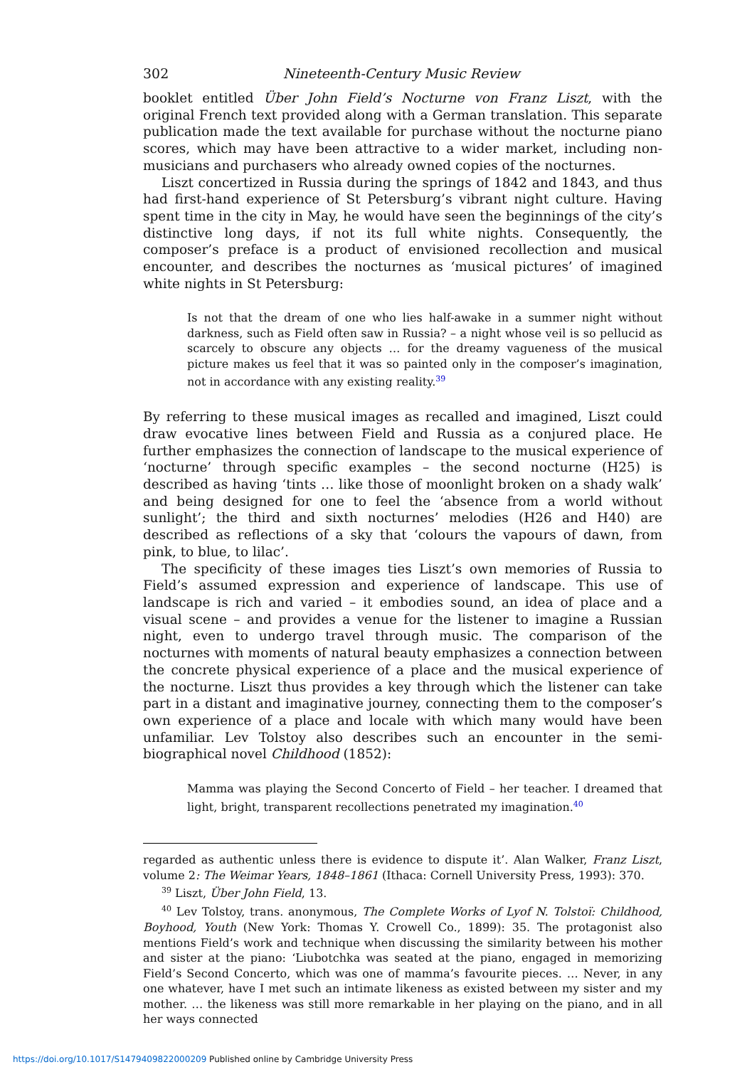302 Nineteenth-Century Music Review
booklet entitled Über John Field’s Nocturne von Franz Liszt, with the original French text provided along with a German translation. This separate publication made the text available for purchase without the nocturne piano scores, which may have been attractive to a wider market, including non-musicians and purchasers who already owned copies of the nocturnes.
Liszt concertized in Russia during the springs of 1842 and 1843, and thus had first-hand experience of St Petersburg’s vibrant night culture. Having spent time in the city in May, he would have seen the beginnings of the city’s distinctive long days, if not its full white nights. Consequently, the composer’s preface is a product of envisioned recollection and musical encounter, and describes the nocturnes as ‘musical pictures’ of imagined white nights in St Petersburg:
Is not that the dream of one who lies half-awake in a summer night without darkness, such as Field often saw in Russia? – a night whose veil is so pellucid as scarcely to obscure any objects … for the dreamy vagueness of the musical picture makes us feel that it was so painted only in the composer’s imagination, not in accordance with any existing reality.<sup>39</sup>
By referring to these musical images as recalled and imagined, Liszt could draw evocative lines between Field and Russia as a conjured place. He further emphasizes the connection of landscape to the musical experience of ‘nocturne’ through specific examples – the second nocturne (H25) is described as having ‘tints … like those of moonlight broken on a shady walk’ and being designed for one to feel the ‘absence from a world without sunlight’; the third and sixth nocturnes’ melodies (H26 and H40) are described as reflections of a sky that ‘colours the vapours of dawn, from pink, to blue, to lilac’.
The specificity of these images ties Liszt’s own memories of Russia to Field’s assumed expression and experience of landscape. This use of landscape is rich and varied – it embodies sound, an idea of place and a visual scene – and provides a venue for the listener to imagine a Russian night, even to undergo travel through music. The comparison of the nocturnes with moments of natural beauty emphasizes a connection between the concrete physical experience of a place and the musical experience of the nocturne. Liszt thus provides a key through which the listener can take part in a distant and imaginative journey, connecting them to the composer’s own experience of a place and locale with which many would have been unfamiliar. Lev Tolstoy also describes such an encounter in the semi-biographical novel Childhood (1852):
Mamma was playing the Second Concerto of Field – her teacher. I dreamed that light, bright, transparent recollections penetrated my imagination.<sup>40</sup>
regarded as authentic unless there is evidence to dispute it’. Alan Walker, Franz Liszt, volume 2: The Weimar Years, 1848–1861 (Ithaca: Cornell University Press, 1993): 370.
<sup>39</sup> Liszt, Über John Field, 13.
<sup>40</sup> Lev Tolstoy, trans. anonymous, The Complete Works of Lyof N. Tolstoï: Childhood, Boyhood, Youth (New York: Thomas Y. Crowell Co., 1899): 35. The protagonist also mentions Field’s work and technique when discussing the similarity between his mother and sister at the piano: ‘Liubotchka was seated at the piano, engaged in memorizing Field’s Second Concerto, which was one of mamma’s favourite pieces. … Never, in any one whatever, have I met such an intimate likeness as existed between my sister and my mother. … the likeness was still more remarkable in her playing on the piano, and in all her ways connected
https://doi.org/10.1017/S1479409822000209 Published online by Cambridge University Press